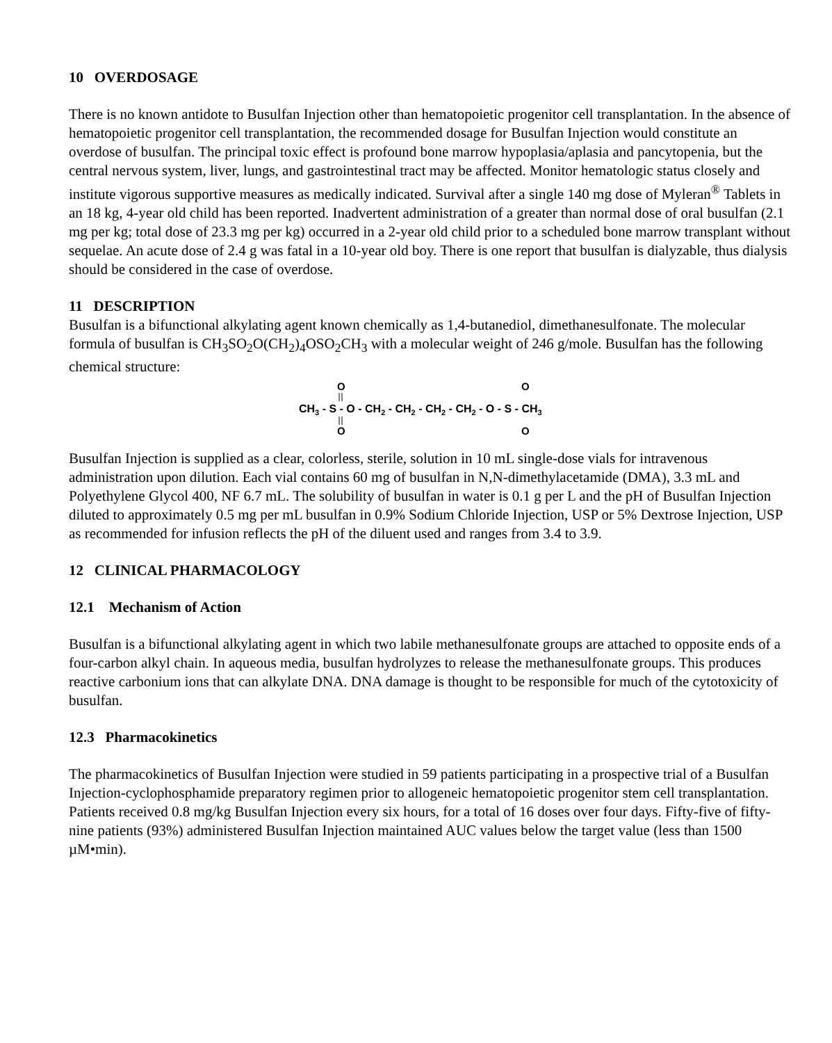10 OVERDOSAGE
There is no known antidote to Busulfan Injection other than hematopoietic progenitor cell transplantation. In the absence of hematopoietic progenitor cell transplantation, the recommended dosage for Busulfan Injection would constitute an overdose of busulfan. The principal toxic effect is profound bone marrow hypoplasia/aplasia and pancytopenia, but the central nervous system, liver, lungs, and gastrointestinal tract may be affected. Monitor hematologic status closely and institute vigorous supportive measures as medically indicated. Survival after a single 140 mg dose of Myleran<sup>®</sup> Tablets in an 18 kg, 4-year old child has been reported. Inadvertent administration of a greater than normal dose of oral busulfan (2.1 mg per kg; total dose of 23.3 mg per kg) occurred in a 2-year old child prior to a scheduled bone marrow transplant without sequelae. An acute dose of 2.4 g was fatal in a 10-year old boy. There is one report that busulfan is dialyzable, thus dialysis should be considered in the case of overdose.
11 DESCRIPTION
Busulfan is a bifunctional alkylating agent known chemically as 1,4-butanediol, dimethanesulfonate. The molecular formula of busulfan is CH<sub>3</sub>SO<sub>2</sub>O(CH<sub>2</sub>)<sub>4</sub>OSO<sub>2</sub>CH<sub>3</sub> with a molecular weight of 246 g/mole. Busulfan has the following chemical structure:
O
CH3 - S - O - CH2 - CH2 - CH2 - CH2 - O - S - CH3
O
O
O
Busulfan Injection is supplied as a clear, colorless, sterile, solution in 10 mL single-dose vials for intravenous administration upon dilution. Each vial contains 60 mg of busulfan in N,N-dimethylacetamide (DMA), 3.3 mL and Polyethylene Glycol 400, NF 6.7 mL. The solubility of busulfan in water is 0.1 g per L and the pH of Busulfan Injection diluted to approximately 0.5 mg per mL busulfan in 0.9% Sodium Chloride Injection, USP or 5% Dextrose Injection, USP as recommended for infusion reflects the pH of the diluent used and ranges from 3.4 to 3.9.
12 CLINICAL PHARMACOLOGY
12.1 Mechanism of Action
Busulfan is a bifunctional alkylating agent in which two labile methanesulfonate groups are attached to opposite ends of a four-carbon alkyl chain. In aqueous media, busulfan hydrolyzes to release the methanesulfonate groups. This produces reactive carbonium ions that can alkylate DNA. DNA damage is thought to be responsible for much of the cytotoxicity of busulfan.
12.3 Pharmacokinetics
The pharmacokinetics of Busulfan Injection were studied in 59 patients participating in a prospective trial of a Busulfan Injection-cyclophosphamide preparatory regimen prior to allogeneic hematopoietic progenitor stem cell transplantation. Patients received 0.8 mg/kg Busulfan Injection every six hours, for a total of 16 doses over four days. Fifty-five of fifty-nine patients (93%) administered Busulfan Injection maintained AUC values below the target value (less than 1500 µM•min).